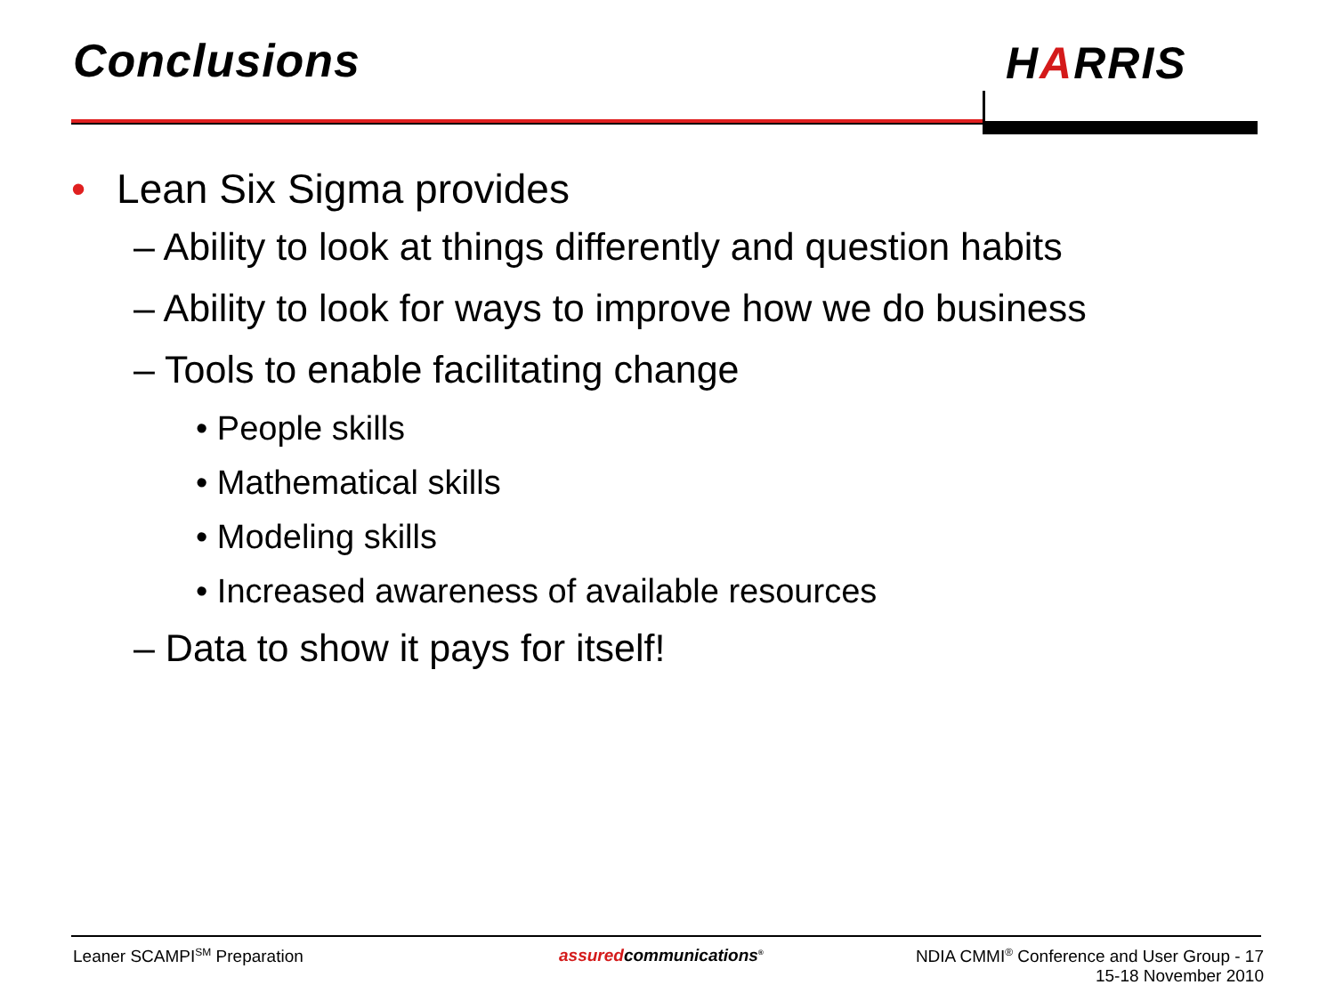Conclusions HARRIS
• Lean Six Sigma provides
– Ability to look at things differently and question habits
– Ability to look for ways to improve how we do business
– Tools to enable facilitating change
• People skills
• Mathematical skills
• Modeling skills
• Increased awareness of available resources
– Data to show it pays for itself!
Leaner SCAMPI<sup>SM</sup> Preparation assuredcommunications<sup>®</sup>
NDIA CMMI<sup>®</sup> Conference and User Group - 17
15-18 November 2010